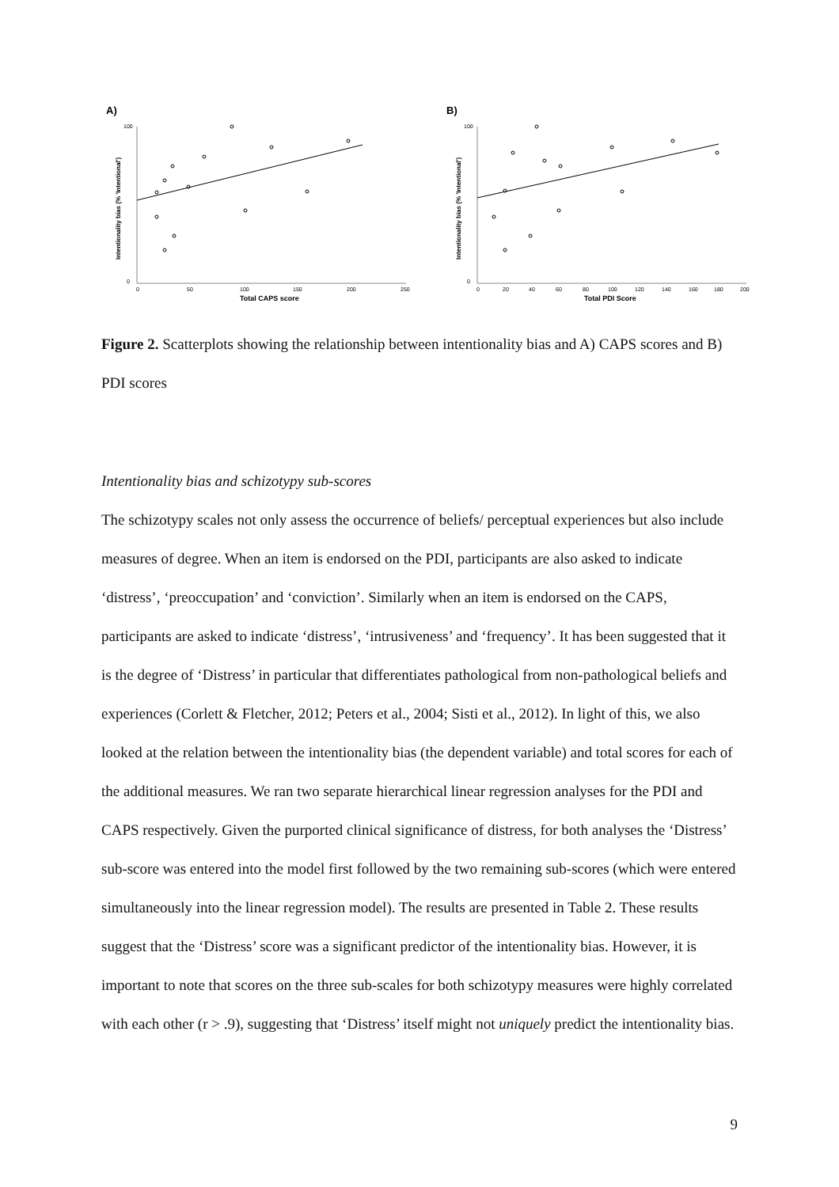A)
100
0
0
50
100
150
200
250
Total CAPS score
Intentionality bias (% 'Intentional')
B)
100
0
0
20
40
60
80
100
120
140
160
180
200
Total PDI Score
Intentionality bias (% 'Intentional')
Figure 2. Scatterplots showing the relationship between intentionality bias and A) CAPS scores and B) PDI scores
Intentionality bias and schizotypy sub-scores
The schizotypy scales not only assess the occurrence of beliefs/ perceptual experiences but also include measures of degree. When an item is endorsed on the PDI, participants are also asked to indicate ‘distress’, ‘preoccupation’ and ‘conviction’. Similarly when an item is endorsed on the CAPS, participants are asked to indicate ‘distress’, ‘intrusiveness’ and ‘frequency’. It has been suggested that it is the degree of ‘Distress’ in particular that differentiates pathological from non-pathological beliefs and experiences (Corlett & Fletcher, 2012; Peters et al., 2004; Sisti et al., 2012). In light of this, we also looked at the relation between the intentionality bias (the dependent variable) and total scores for each of the additional measures. We ran two separate hierarchical linear regression analyses for the PDI and CAPS respectively. Given the purported clinical significance of distress, for both analyses the ‘Distress’ sub-score was entered into the model first followed by the two remaining sub-scores (which were entered simultaneously into the linear regression model). The results are presented in Table 2. These results suggest that the ‘Distress’ score was a significant predictor of the intentionality bias. However, it is important to note that scores on the three sub-scales for both schizotypy measures were highly correlated with each other (r > .9), suggesting that ‘Distress’ itself might not uniquely predict the intentionality bias.
9